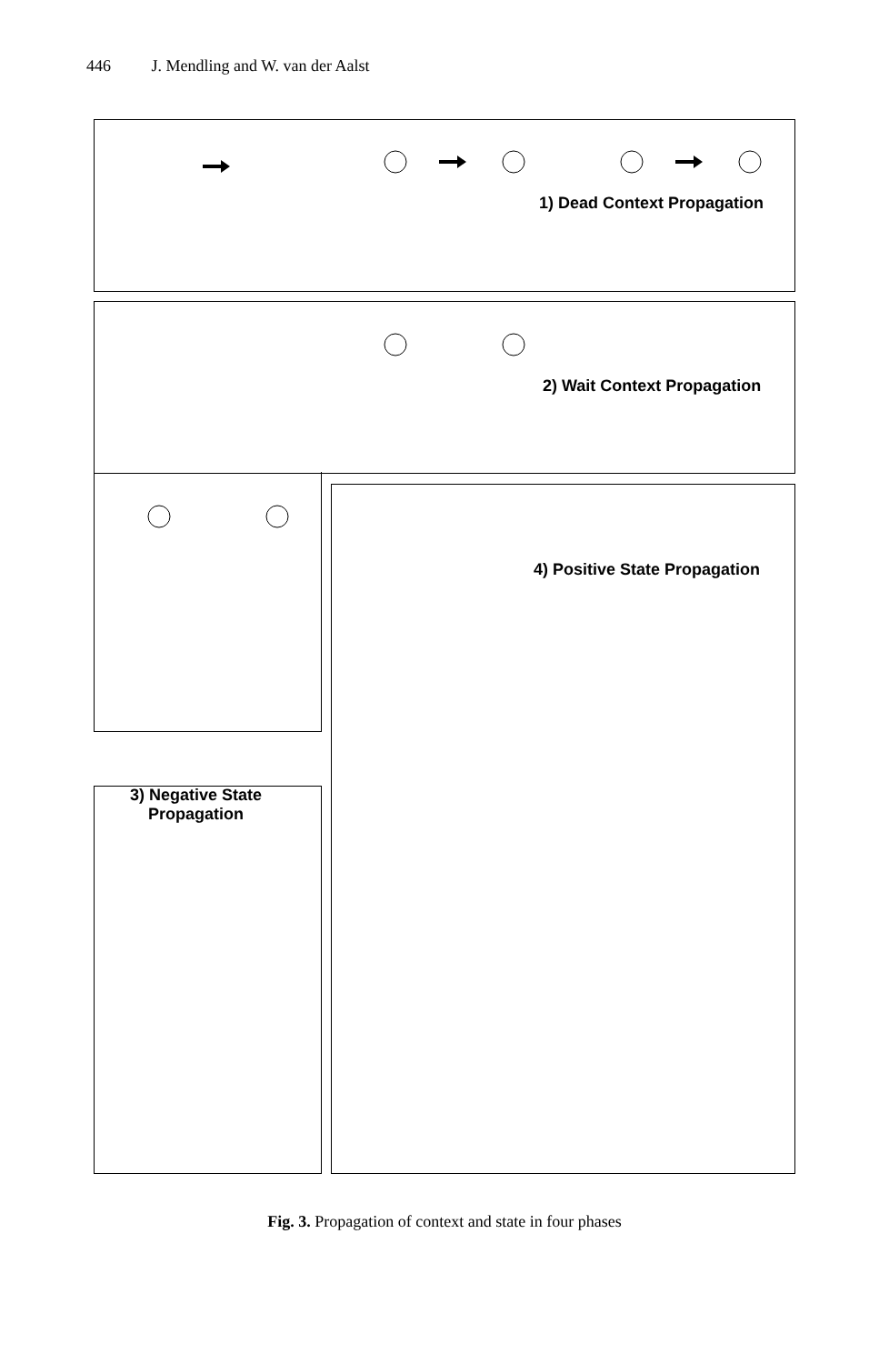446 J. Mendling and W. van der Aalst
1) Dead Context Propagation
2) Wait Context Propagation
4) Positive State Propagation
3) Negative State
Propagation
Fig. 3. Propagation of context and state in four phases